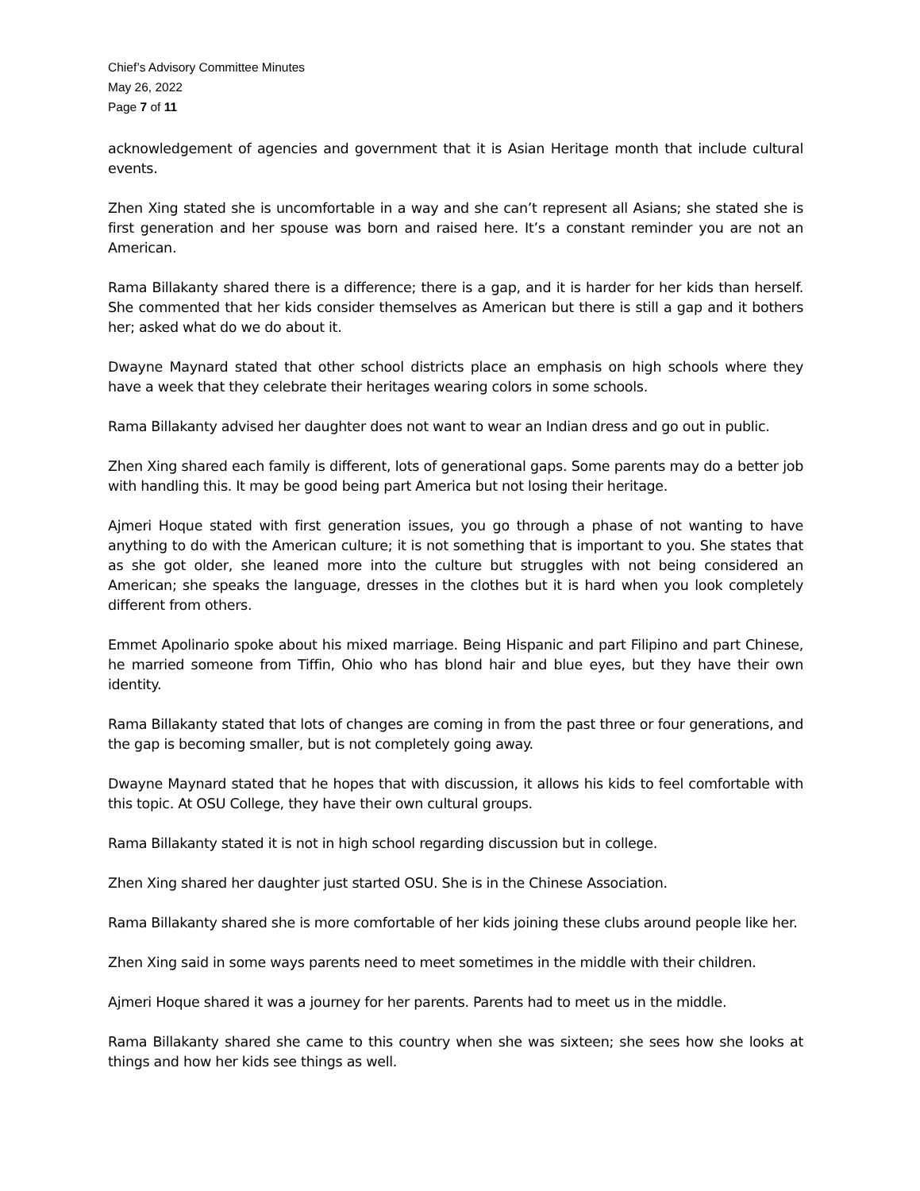Chief’s Advisory Committee Minutes
May 26, 2022
Page 7 of 11
acknowledgement of agencies and government that it is Asian Heritage month that include cultural events.
Zhen Xing stated she is uncomfortable in a way and she can’t represent all Asians; she stated she is first generation and her spouse was born and raised here. It’s a constant reminder you are not an American.
Rama Billakanty shared there is a difference; there is a gap, and it is harder for her kids than herself. She commented that her kids consider themselves as American but there is still a gap and it bothers her; asked what do we do about it.
Dwayne Maynard stated that other school districts place an emphasis on high schools where they have a week that they celebrate their heritages wearing colors in some schools.
Rama Billakanty advised her daughter does not want to wear an Indian dress and go out in public.
Zhen Xing shared each family is different, lots of generational gaps. Some parents may do a better job with handling this. It may be good being part America but not losing their heritage.
Ajmeri Hoque stated with first generation issues, you go through a phase of not wanting to have anything to do with the American culture; it is not something that is important to you. She states that as she got older, she leaned more into the culture but struggles with not being considered an American; she speaks the language, dresses in the clothes but it is hard when you look completely different from others.
Emmet Apolinario spoke about his mixed marriage. Being Hispanic and part Filipino and part Chinese, he married someone from Tiffin, Ohio who has blond hair and blue eyes, but they have their own identity.
Rama Billakanty stated that lots of changes are coming in from the past three or four generations, and the gap is becoming smaller, but is not completely going away.
Dwayne Maynard stated that he hopes that with discussion, it allows his kids to feel comfortable with this topic. At OSU College, they have their own cultural groups.
Rama Billakanty stated it is not in high school regarding discussion but in college.
Zhen Xing shared her daughter just started OSU. She is in the Chinese Association.
Rama Billakanty shared she is more comfortable of her kids joining these clubs around people like her.
Zhen Xing said in some ways parents need to meet sometimes in the middle with their children.
Ajmeri Hoque shared it was a journey for her parents. Parents had to meet us in the middle.
Rama Billakanty shared she came to this country when she was sixteen; she sees how she looks at things and how her kids see things as well.